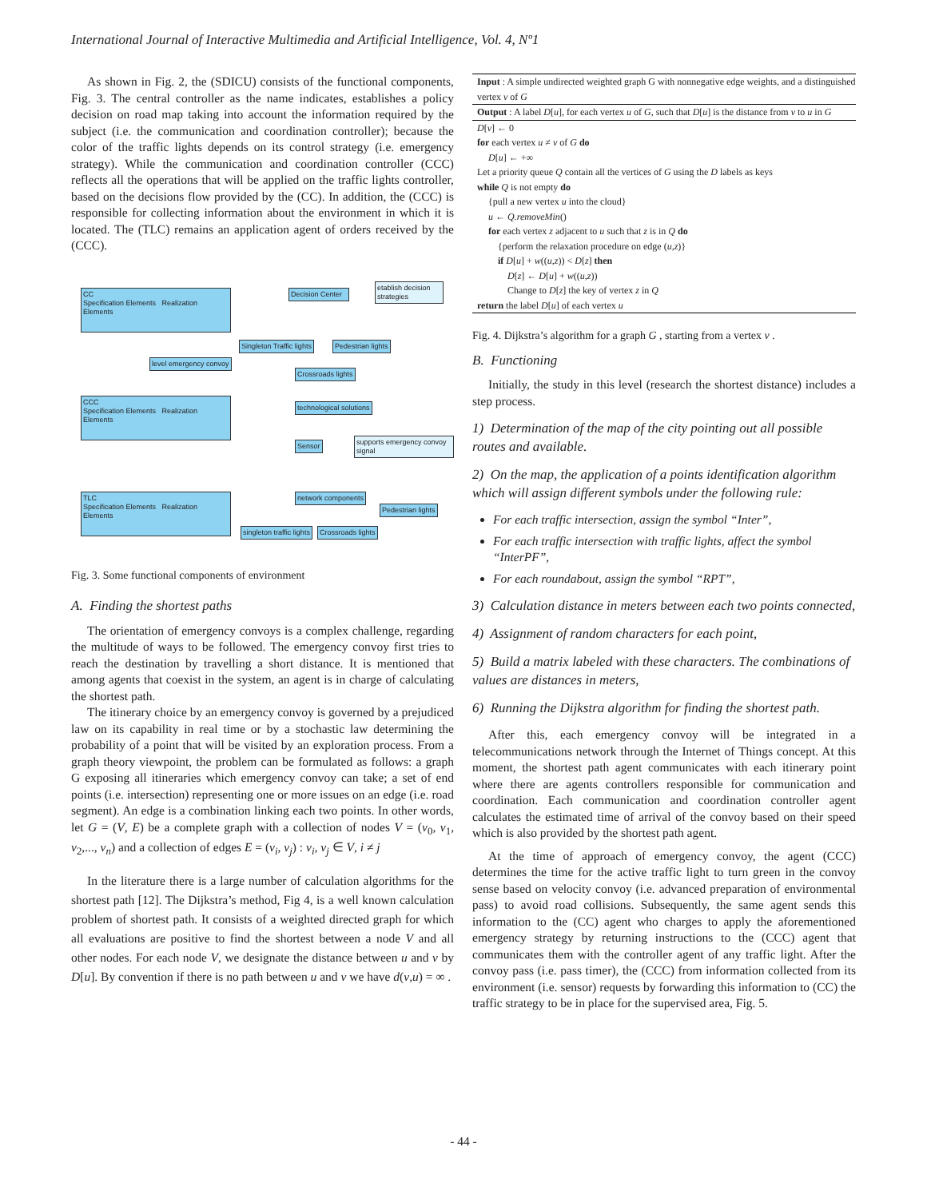International Journal of Interactive Multimedia and Artificial Intelligence, Vol. 4, Nº1
As shown in Fig. 2, the (SDICU) consists of the functional components, Fig. 3. The central controller as the name indicates, establishes a policy decision on road map taking into account the information required by the subject (i.e. the communication and coordination controller); because the color of the traffic lights depends on its control strategy (i.e. emergency strategy). While the communication and coordination controller (CCC) reflects all the operations that will be applied on the traffic lights controller, based on the decisions flow provided by the (CC). In addition, the (CCC) is responsible for collecting information about the environment in which it is located. The (TLC) remains an application agent of orders received by the (CCC).
CC
Specification Elements Realization Elements
Decision Center
etablish decision strategies
Singleton Traffic lights Pedestrian lights
level emergency convoy
Crossroads lights
CCC
Specification Elements Realization Elements
technological solutions
Sensor
supports emergency convoy signal
TLC
Specification Elements Realization Elements
network components
Pedestrian lights
singleton traffic lights Crossroads lights
Fig. 3. Some functional components of environment
A. Finding the shortest paths
The orientation of emergency convoys is a complex challenge, regarding the multitude of ways to be followed. The emergency convoy first tries to reach the destination by travelling a short distance. It is mentioned that among agents that coexist in the system, an agent is in charge of calculating the shortest path.
The itinerary choice by an emergency convoy is governed by a prejudiced law on its capability in real time or by a stochastic law determining the probability of a point that will be visited by an exploration process. From a graph theory viewpoint, the problem can be formulated as follows: a graph G exposing all itineraries which emergency convoy can take; a set of end points (i.e. intersection) representing one or more issues on an edge (i.e. road segment). An edge is a combination linking each two points. In other words, let G = (V, E) be a complete graph with a collection of nodes V = (v<sub>0</sub>, v<sub>1</sub>, v<sub>2</sub>,..., v<sub>n</sub>) and a collection of edges E = (v<sub>i</sub>, v<sub>j</sub>) : v<sub>i</sub>, v<sub>j</sub> ∈ V, i ≠ j
In the literature there is a large number of calculation algorithms for the shortest path [12]. The Dijkstra’s method, Fig 4, is a well known calculation problem of shortest path. It consists of a weighted directed graph for which all evaluations are positive to find the shortest between a node V and all other nodes. For each node V, we designate the distance between u and v by D[u]. By convention if there is no path between u and v we have d(v,u) = ∞ .
Input : A simple undirected weighted graph G with nonnegative edge weights, and a distinguished vertex v of G
Output : A label D[u], for each vertex u of G, such that D[u] is the distance from v to u in G
D[v] ← 0
for each vertex u ≠ v of G do
D[u] ← +∞
Let a priority queue Q contain all the vertices of G using the D labels as keys
while Q is not empty do
{pull a new vertex u into the cloud}
u ← Q.removeMin()
for each vertex z adjacent to u such that z is in Q do
{perform the relaxation procedure on edge (u,z)}
if D[u] + w((u,z)) < D[z] then
D[z] ← D[u] + w((u,z))
Change to D[z] the key of vertex z in Q
return the label D[u] of each vertex u
Fig. 4. Dijkstra’s algorithm for a graph G , starting from a vertex v .
B. Functioning
Initially, the study in this level (research the shortest distance) includes a step process.
1) Determination of the map of the city pointing out all possible routes and available.
2) On the map, the application of a points identification algorithm which will assign different symbols under the following rule:
For each traffic intersection, assign the symbol “Inter”,
For each traffic intersection with traffic lights, affect the symbol “InterPF”,
For each roundabout, assign the symbol “RPT”,
3) Calculation distance in meters between each two points connected,
4) Assignment of random characters for each point,
5) Build a matrix labeled with these characters. The combinations of values are distances in meters,
6) Running the Dijkstra algorithm for finding the shortest path.
After this, each emergency convoy will be integrated in a telecommunications network through the Internet of Things concept. At this moment, the shortest path agent communicates with each itinerary point where there are agents controllers responsible for communication and coordination. Each communication and coordination controller agent calculates the estimated time of arrival of the convoy based on their speed which is also provided by the shortest path agent.
At the time of approach of emergency convoy, the agent (CCC) determines the time for the active traffic light to turn green in the convoy sense based on velocity convoy (i.e. advanced preparation of environmental pass) to avoid road collisions. Subsequently, the same agent sends this information to the (CC) agent who charges to apply the aforementioned emergency strategy by returning instructions to the (CCC) agent that communicates them with the controller agent of any traffic light. After the convoy pass (i.e. pass timer), the (CCC) from information collected from its environment (i.e. sensor) requests by forwarding this information to (CC) the traffic strategy to be in place for the supervised area, Fig. 5.
- 44 -